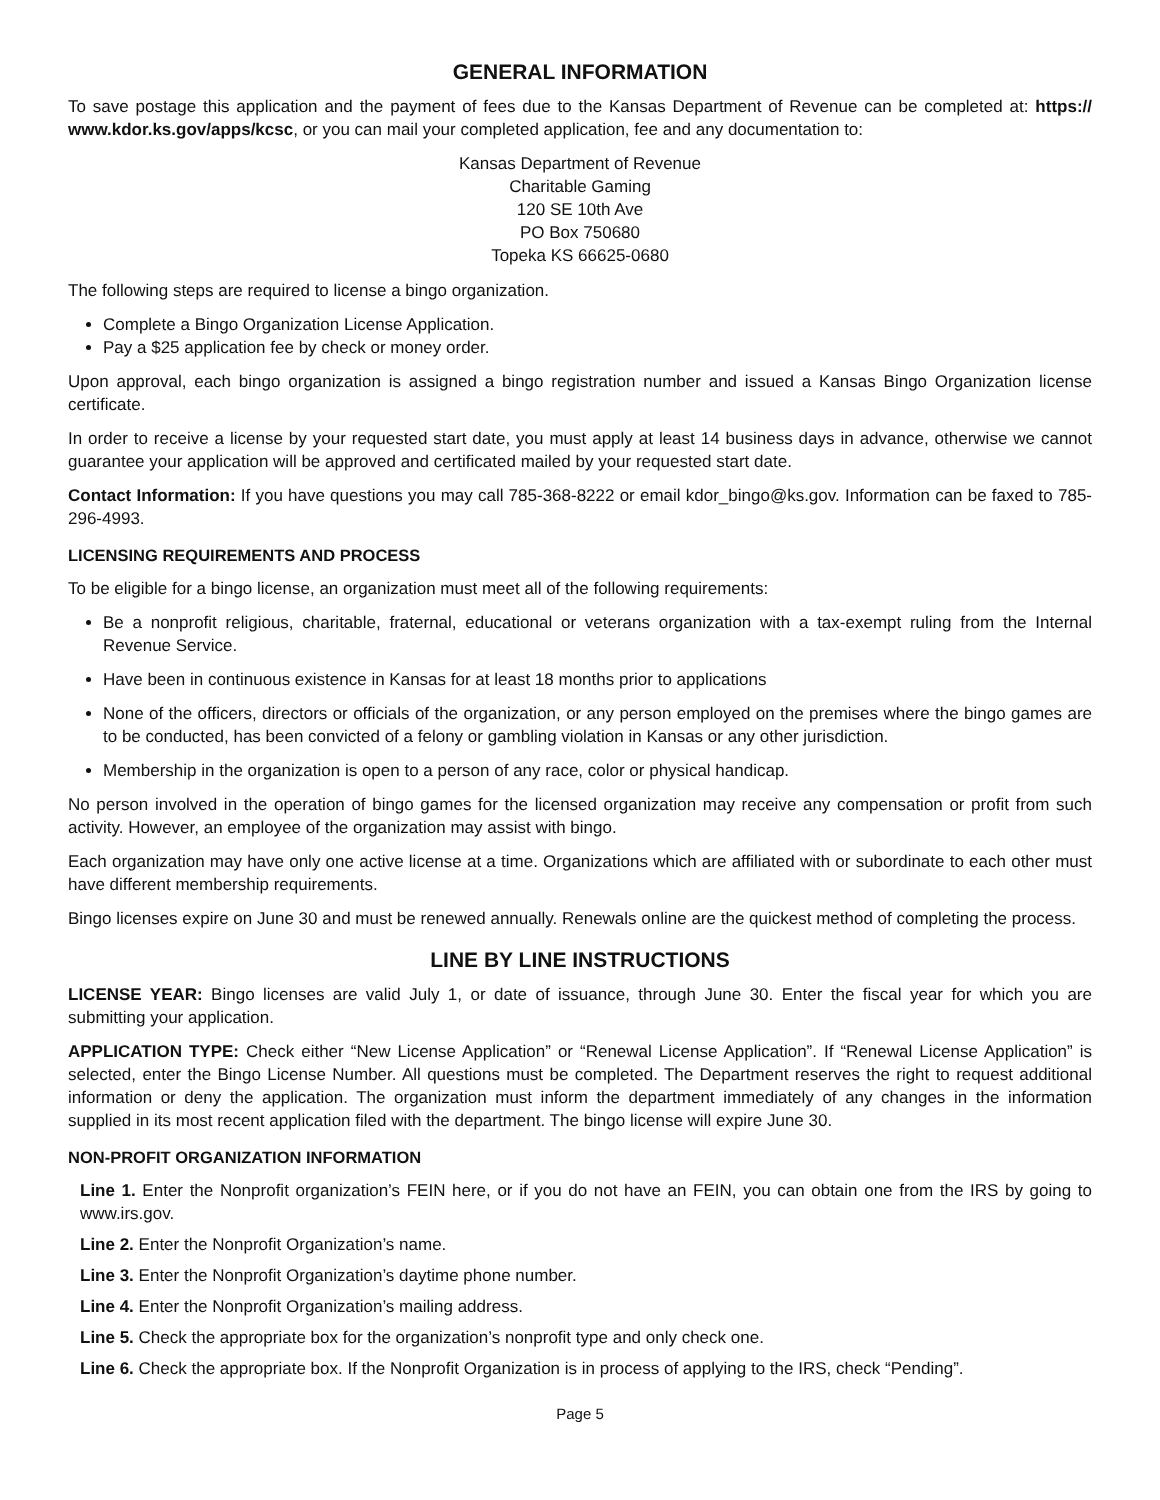GENERAL INFORMATION
To save postage this application and the payment of fees due to the Kansas Department of Revenue can be completed at: https:// www.kdor.ks.gov/apps/kcsc, or you can mail your completed application, fee and any documentation to:
Kansas Department of Revenue
Charitable Gaming
120 SE 10th Ave
PO Box 750680
Topeka KS 66625-0680
The following steps are required to license a bingo organization.
Complete a Bingo Organization License Application.
Pay a $25 application fee by check or money order.
Upon approval, each bingo organization is assigned a bingo registration number and issued a Kansas Bingo Organization license certificate.
In order to receive a license by your requested start date, you must apply at least 14 business days in advance, otherwise we cannot guarantee your application will be approved and certificated mailed by your requested start date.
Contact Information: If you have questions you may call 785-368-8222 or email kdor_bingo@ks.gov. Information can be faxed to 785-296-4993.
LICENSING REQUIREMENTS AND PROCESS
To be eligible for a bingo license, an organization must meet all of the following requirements:
Be a nonprofit religious, charitable, fraternal, educational or veterans organization with a tax-exempt ruling from the Internal Revenue Service.
Have been in continuous existence in Kansas for at least 18 months prior to applications
None of the officers, directors or officials of the organization, or any person employed on the premises where the bingo games are to be conducted, has been convicted of a felony or gambling violation in Kansas or any other jurisdiction.
Membership in the organization is open to a person of any race, color or physical handicap.
No person involved in the operation of bingo games for the licensed organization may receive any compensation or profit from such activity. However, an employee of the organization may assist with bingo.
Each organization may have only one active license at a time. Organizations which are affiliated with or subordinate to each other must have different membership requirements.
Bingo licenses expire on June 30 and must be renewed annually. Renewals online are the quickest method of completing the process.
LINE BY LINE INSTRUCTIONS
LICENSE YEAR: Bingo licenses are valid July 1, or date of issuance, through June 30. Enter the fiscal year for which you are submitting your application.
APPLICATION TYPE: Check either “New License Application” or “Renewal License Application”. If “Renewal License Application” is selected, enter the Bingo License Number. All questions must be completed. The Department reserves the right to request additional information or deny the application. The organization must inform the department immediately of any changes in the information supplied in its most recent application filed with the department. The bingo license will expire June 30.
NON-PROFIT ORGANIZATION INFORMATION
Line 1. Enter the Nonprofit organization’s FEIN here, or if you do not have an FEIN, you can obtain one from the IRS by going to www.irs.gov.
Line 2. Enter the Nonprofit Organization’s name.
Line 3. Enter the Nonprofit Organization’s daytime phone number.
Line 4. Enter the Nonprofit Organization’s mailing address.
Line 5. Check the appropriate box for the organization’s nonprofit type and only check one.
Line 6. Check the appropriate box. If the Nonprofit Organization is in process of applying to the IRS, check “Pending”.
Page 5